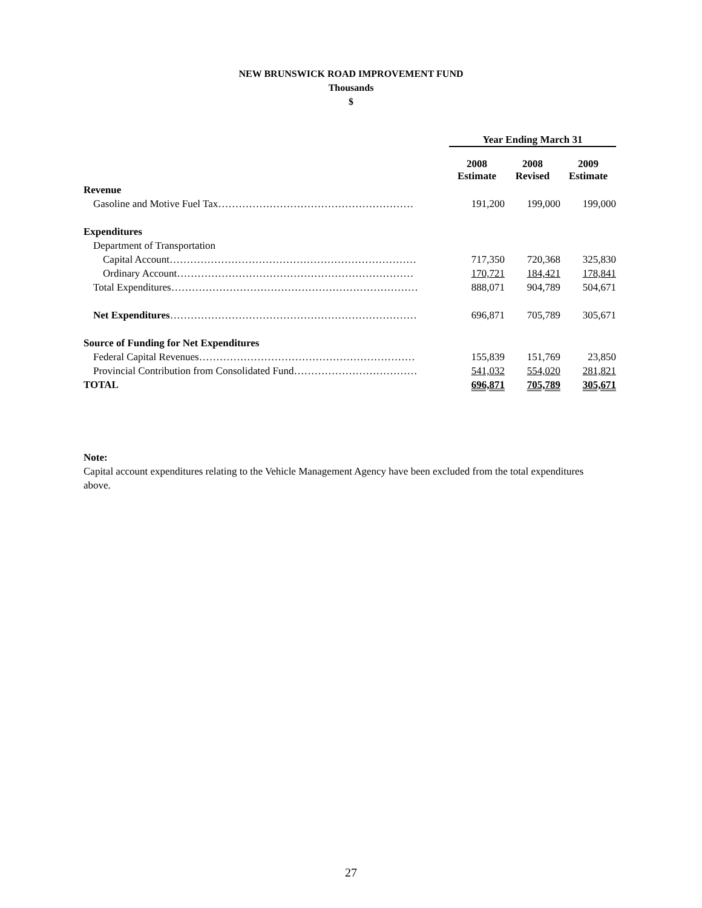NEW BRUNSWICK ROAD IMPROVEMENT FUND
Thousands
$
| | Year Ending March 31 | | |
| --- | --- | --- | --- |
| | 2008 Estimate | 2008 Revised | 2009 Estimate |
| Revenue | | | |
| Gasoline and Motive Fuel Tax………………………………………………… | 191,200 | 199,000 | 199,000 |
| Expenditures | | | |
| Department of Transportation | | | |
| Capital Account……………………………………………………………… | 717,350 | 720,368 | 325,830 |
| Ordinary Account…………………………………………………………… | 170,721 | 184,421 | 178,841 |
| Total Expenditures……………………………………………………………… | 888,071 | 904,789 | 504,671 |
| Net Expenditures ……………………………………………………………… | 696,871 | 705,789 | 305,671 |
| Source of Funding for Net Expenditures | | | |
| Federal Capital Revenues……………………………………………………… | 155,839 | 151,769 | 23,850 |
| Provincial Contribution from Consolidated Fund……………………………… | 541,032 | 554,020 | 281,821 |
| TOTAL | 696,871 | 705,789 | 305,671 |
Note:
Capital account expenditures relating to the Vehicle Management Agency have been excluded from the total expenditures above.
27